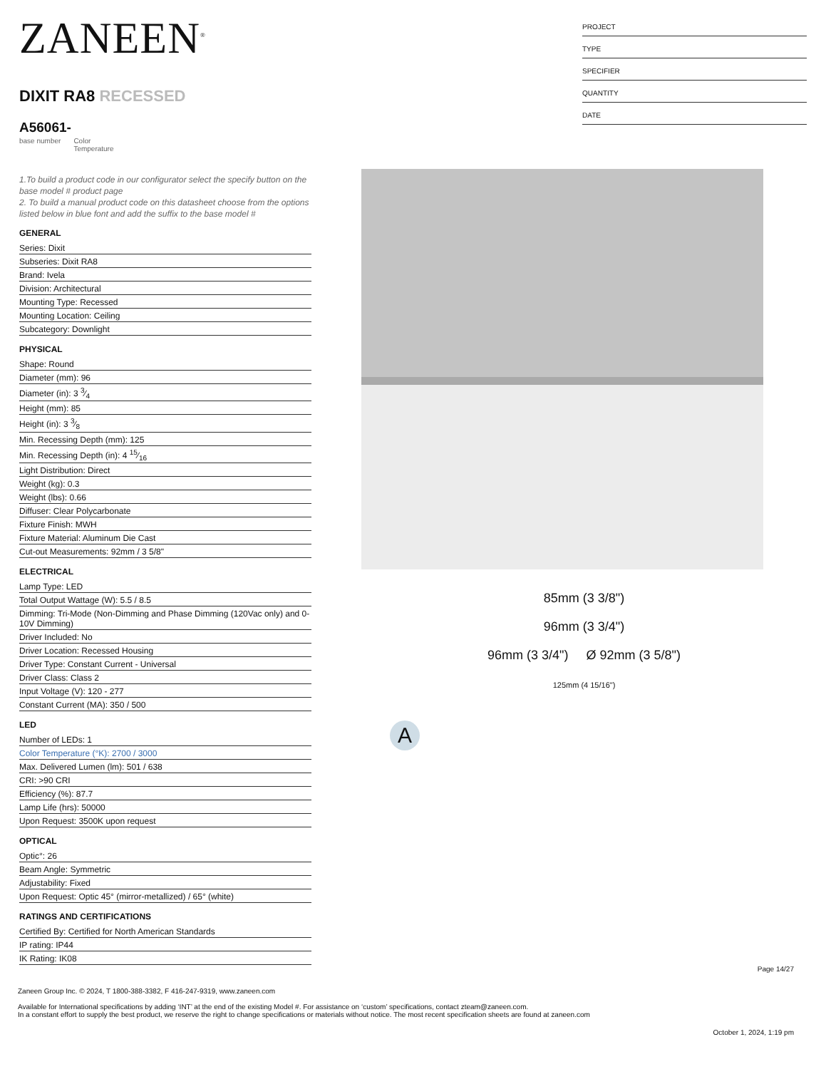ZANEEN<sup>®</sup>
DIXIT RA8 RECESSED
A56061-
base number Color
Temperature
1.To build a product code in our configurator select the specify button on the base model # product page
2. To build a manual product code on this datasheet choose from the options listed below in blue font and add the suffix to the base model #
GENERAL
| Series: Dixit |
| Subseries: Dixit RA8 |
| Brand: Ivela |
| Division: Architectural |
| Mounting Type: Recessed |
| Mounting Location: Ceiling |
| Subcategory: Downlight |
PHYSICAL
| Shape: Round |
| Diameter (mm): 96 |
| Diameter (in): 3 3⁄4 |
| Height (mm): 85 |
| Height (in): 3 3⁄8 |
| Min. Recessing Depth (mm): 125 |
| Min. Recessing Depth (in): 4 15⁄16 |
| Light Distribution: Direct |
| Weight (kg): 0.3 |
| Weight (lbs): 0.66 |
| Diffuser: Clear Polycarbonate |
| Fixture Finish: MWH |
| Fixture Material: Aluminum Die Cast |
| Cut-out Measurements: 92mm / 3 5/8" |
ELECTRICAL
| Lamp Type: LED |
| Total Output Wattage (W): 5.5 / 8.5 |
| Dimming: Tri-Mode (Non-Dimming and Phase Dimming (120Vac only) and 0-10V Dimming) |
| Driver Included: No |
| Driver Location: Recessed Housing |
| Driver Type: Constant Current - Universal |
| Driver Class: Class 2 |
| Input Voltage (V): 120 - 277 |
| Constant Current (MA): 350 / 500 |
LED
| Number of LEDs: 1 |
| Color Temperature (°K): 2700 / 3000 |
| Max. Delivered Lumen (lm): 501 / 638 |
| CRI: >90 CRI |
| Efficiency (%): 87.7 |
| Lamp Life (hrs): 50000 |
| Upon Request: 3500K upon request |
OPTICAL
| Optic°: 26 |
| Beam Angle: Symmetric |
| Adjustability: Fixed |
| Upon Request: Optic 45° (mirror-metallized) / 65° (white) |
RATINGS AND CERTIFICATIONS
| Certified By: Certified for North American Standards |
| IP rating: IP44 |
| IK Rating: IK08 |
PROJECT
TYPE
SPECIFIER
QUANTITY
DATE
85mm (3 3/8")
96mm (3 3/4")
96mm (3 3/4") Ø 92mm (3 5/8")
125mm (4 15/16")
A
Page 14/27
Zaneen Group Inc. © 2024, T 1800-388-3382, F 416-247-9319, www.zaneen.com
Available for International specifications by adding ‘INT’ at the end of the existing Model #. For assistance on ‘custom’ specifications, contact zteam@zaneen.com.
In a constant effort to supply the best product, we reserve the right to change specifications or materials without notice. The most recent specification sheets are found at zaneen.com
October 1, 2024, 1:19 pm